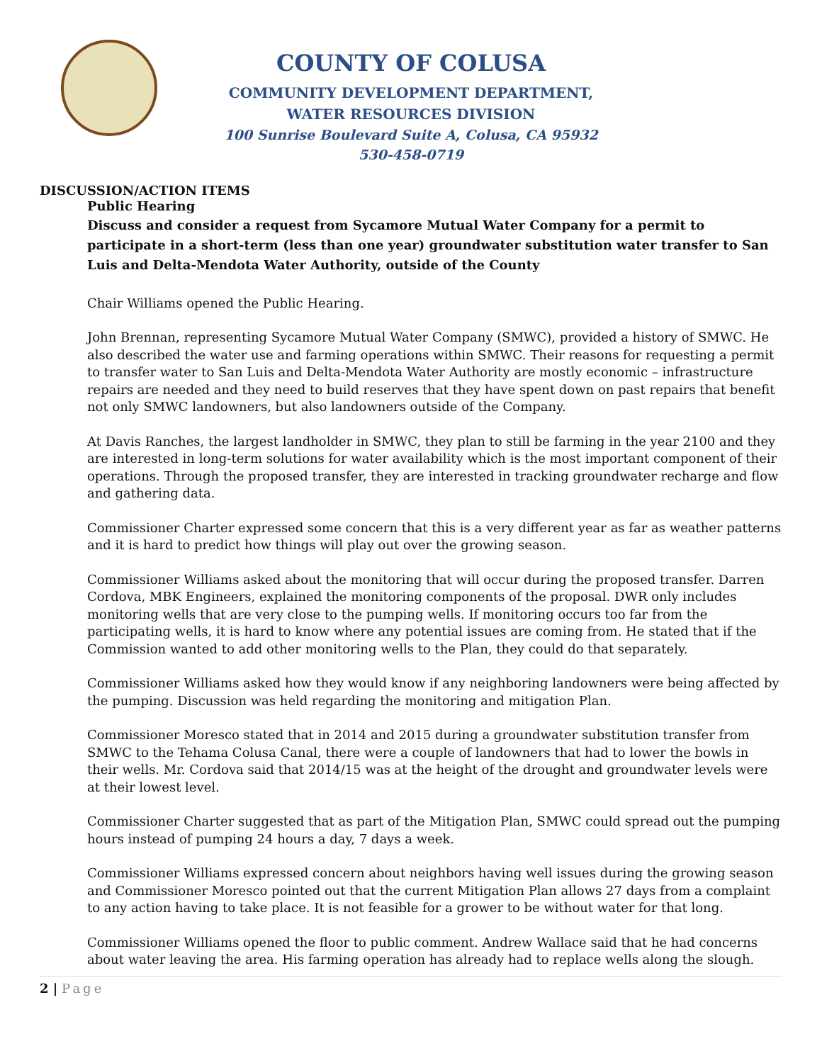COUNTY OF COLUSA
COMMUNITY DEVELOPMENT DEPARTMENT,
WATER RESOURCES DIVISION
100 Sunrise Boulevard Suite A, Colusa, CA 95932
530-458-0719
DISCUSSION/ACTION ITEMS
Public Hearing
Discuss and consider a request from Sycamore Mutual Water Company for a permit to participate in a short-term (less than one year) groundwater substitution water transfer to San Luis and Delta-Mendota Water Authority, outside of the County
Chair Williams opened the Public Hearing.
John Brennan, representing Sycamore Mutual Water Company (SMWC), provided a history of SMWC. He also described the water use and farming operations within SMWC. Their reasons for requesting a permit to transfer water to San Luis and Delta-Mendota Water Authority are mostly economic – infrastructure repairs are needed and they need to build reserves that they have spent down on past repairs that benefit not only SMWC landowners, but also landowners outside of the Company.
At Davis Ranches, the largest landholder in SMWC, they plan to still be farming in the year 2100 and they are interested in long-term solutions for water availability which is the most important component of their operations. Through the proposed transfer, they are interested in tracking groundwater recharge and flow and gathering data.
Commissioner Charter expressed some concern that this is a very different year as far as weather patterns and it is hard to predict how things will play out over the growing season.
Commissioner Williams asked about the monitoring that will occur during the proposed transfer. Darren Cordova, MBK Engineers, explained the monitoring components of the proposal. DWR only includes monitoring wells that are very close to the pumping wells. If monitoring occurs too far from the participating wells, it is hard to know where any potential issues are coming from. He stated that if the Commission wanted to add other monitoring wells to the Plan, they could do that separately.
Commissioner Williams asked how they would know if any neighboring landowners were being affected by the pumping. Discussion was held regarding the monitoring and mitigation Plan.
Commissioner Moresco stated that in 2014 and 2015 during a groundwater substitution transfer from SMWC to the Tehama Colusa Canal, there were a couple of landowners that had to lower the bowls in their wells. Mr. Cordova said that 2014/15 was at the height of the drought and groundwater levels were at their lowest level.
Commissioner Charter suggested that as part of the Mitigation Plan, SMWC could spread out the pumping hours instead of pumping 24 hours a day, 7 days a week.
Commissioner Williams expressed concern about neighbors having well issues during the growing season and Commissioner Moresco pointed out that the current Mitigation Plan allows 27 days from a complaint to any action having to take place. It is not feasible for a grower to be without water for that long.
Commissioner Williams opened the floor to public comment. Andrew Wallace said that he had concerns about water leaving the area. His farming operation has already had to replace wells along the slough.
2 | Page